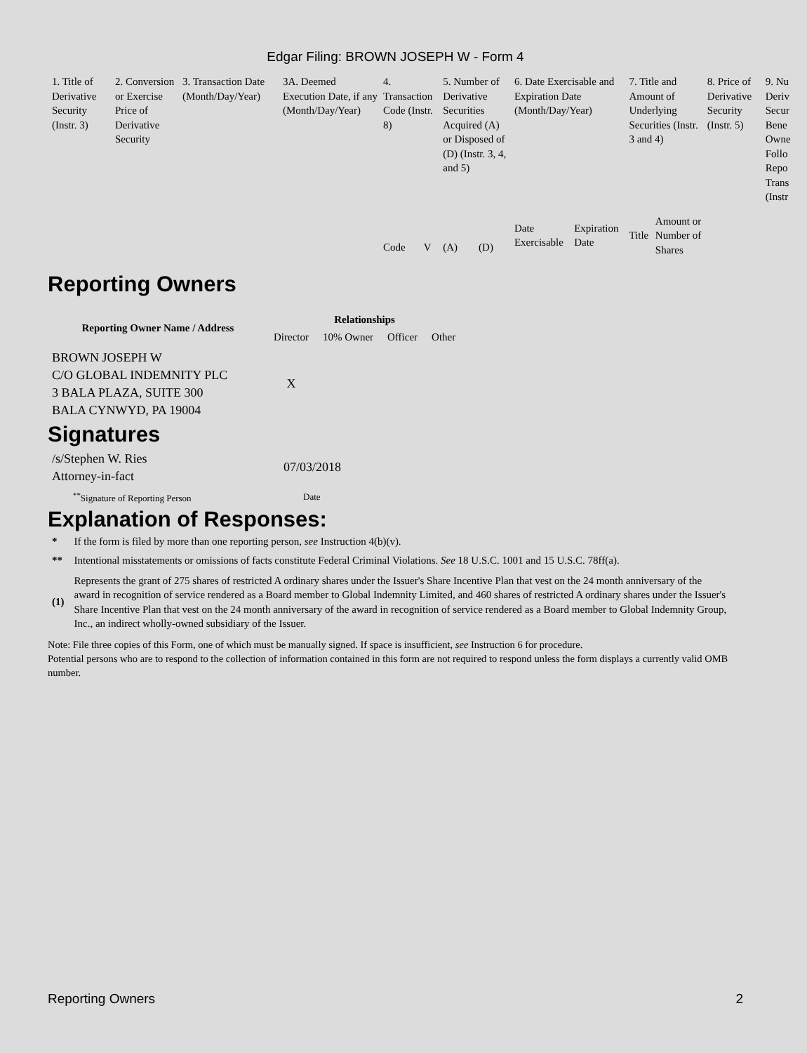Edgar Filing: BROWN JOSEPH W - Form 4
| 1. Title of Derivative Security (Instr. 3) | 2. Conversion or Exercise Price of Derivative Security | 3. Transaction Date (Month/Day/Year) | 3A. Deemed Execution Date, if any (Month/Day/Year) | 4. Transaction Code (Instr. 8) | | 5. Number of Derivative Securities Acquired (A) or Disposed of (D) (Instr. 3, 4, and 5) | | 6. Date Exercisable and Expiration Date (Month/Day/Year) | | 7. Title and Amount of Underlying Securities (Instr. 3 and 4) | | 8. Price of Derivative Security (Instr. 5) | 9. Nu Deriv Secur Bene Owne Follo Repo Trans (Instr |
| | | | | | | | | Date Exercisable | Expiration Date | Title | Amount or Number of Shares | | |
| | | | | Code | V | (A) | (D) | | | | | | |
Reporting Owners
| Reporting Owner Name / Address | Relationships | | | |
| --- | --- | --- | --- | --- |
| | Director | 10% Owner | Officer | Other |
| BROWN JOSEPH W C/O GLOBAL INDEMNITY PLC 3 BALA PLAZA, SUITE 300 BALA CYNWYD, PA 19004 | X | | | |
Signatures
| /s/Stephen W. Ries Attorney-in-fact | 07/03/2018 |
| <sup>**</sup> Signature of Reporting Person | Date |
Explanation of Responses:
| * | If the form is filed by more than one reporting person, see Instruction 4(b)(v). |
| ** | Intentional misstatements or omissions of facts constitute Federal Criminal Violations. See 18 U.S.C. 1001 and 15 U.S.C. 78ff(a). |
| (1) | Represents the grant of 275 shares of restricted A ordinary shares under the Issuer's Share Incentive Plan that vest on the 24 month anniversary of the award in recognition of service rendered as a Board member to Global Indemnity Limited, and 460 shares of restricted A ordinary shares under the Issuer's Share Incentive Plan that vest on the 24 month anniversary of the award in recognition of service rendered as a Board member to Global Indemnity Group, Inc., an indirect wholly-owned subsidiary of the Issuer. |
Note: File three copies of this Form, one of which must be manually signed. If space is insufficient, see Instruction 6 for procedure.
Potential persons who are to respond to the collection of information contained in this form are not required to respond unless the form displays a currently valid OMB number.
Reporting Owners 2